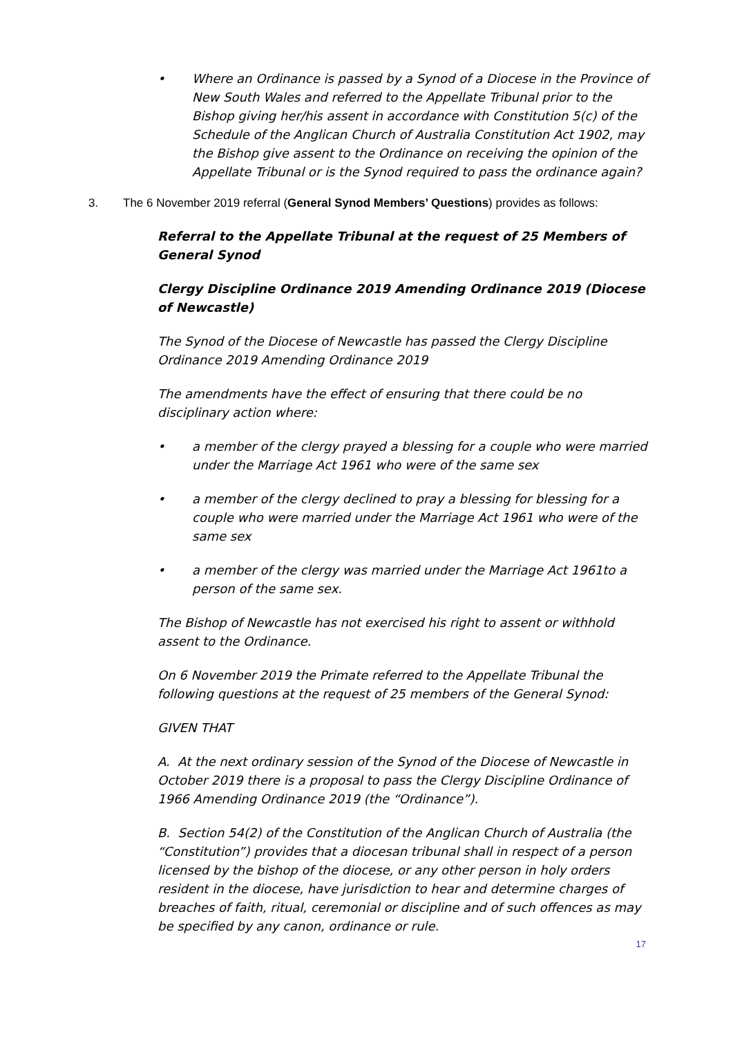• Where an Ordinance is passed by a Synod of a Diocese in the Province of New South Wales and referred to the Appellate Tribunal prior to the Bishop giving her/his assent in accordance with Constitution 5(c) of the Schedule of the Anglican Church of Australia Constitution Act 1902, may the Bishop give assent to the Ordinance on receiving the opinion of the Appellate Tribunal or is the Synod required to pass the ordinance again?
3. The 6 November 2019 referral (General Synod Members’ Questions) provides as follows:
Referral to the Appellate Tribunal at the request of 25 Members of General Synod
Clergy Discipline Ordinance 2019 Amending Ordinance 2019 (Diocese of Newcastle)
The Synod of the Diocese of Newcastle has passed the Clergy Discipline Ordinance 2019 Amending Ordinance 2019
The amendments have the effect of ensuring that there could be no disciplinary action where:
• a member of the clergy prayed a blessing for a couple who were married under the Marriage Act 1961 who were of the same sex
• a member of the clergy declined to pray a blessing for blessing for a couple who were married under the Marriage Act 1961 who were of the same sex
• a member of the clergy was married under the Marriage Act 1961to a person of the same sex.
The Bishop of Newcastle has not exercised his right to assent or withhold assent to the Ordinance.
On 6 November 2019 the Primate referred to the Appellate Tribunal the following questions at the request of 25 members of the General Synod:
GIVEN THAT
A. At the next ordinary session of the Synod of the Diocese of Newcastle in October 2019 there is a proposal to pass the Clergy Discipline Ordinance of 1966 Amending Ordinance 2019 (the “Ordinance”).
B. Section 54(2) of the Constitution of the Anglican Church of Australia (the “Constitution”) provides that a diocesan tribunal shall in respect of a person licensed by the bishop of the diocese, or any other person in holy orders resident in the diocese, have jurisdiction to hear and determine charges of breaches of faith, ritual, ceremonial or discipline and of such offences as may be specified by any canon, ordinance or rule.
17